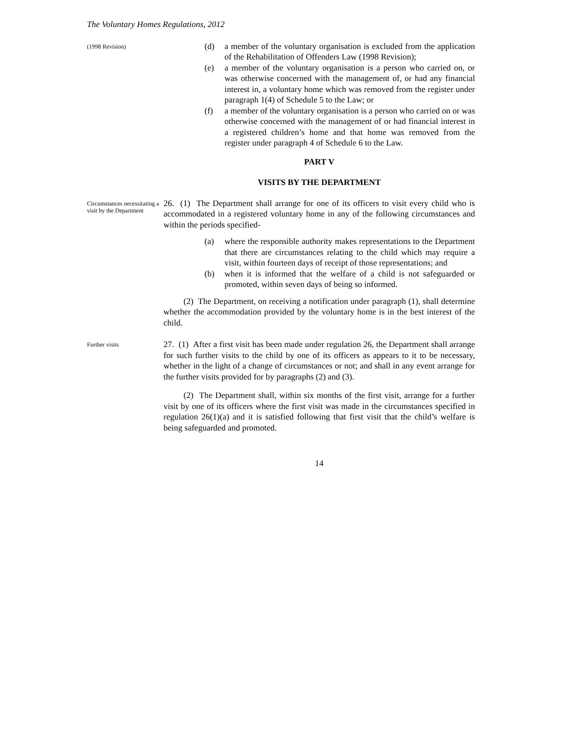The Voluntary Homes Regulations, 2012
(1998 Revision)
(d) a member of the voluntary organisation is excluded from the application of the Rehabilitation of Offenders Law (1998 Revision);
(e) a member of the voluntary organisation is a person who carried on, or was otherwise concerned with the management of, or had any financial interest in, a voluntary home which was removed from the register under paragraph 1(4) of Schedule 5 to the Law; or
(f) a member of the voluntary organisation is a person who carried on or was otherwise concerned with the management of or had financial interest in a registered children’s home and that home was removed from the register under paragraph 4 of Schedule 6 to the Law.
PART V
VISITS BY THE DEPARTMENT
Circumstances necessitating a visit by the Department
26. (1) The Department shall arrange for one of its officers to visit every child who is accommodated in a registered voluntary home in any of the following circumstances and within the periods specified-
(a) where the responsible authority makes representations to the Department that there are circumstances relating to the child which may require a visit, within fourteen days of receipt of those representations; and
(b) when it is informed that the welfare of a child is not safeguarded or promoted, within seven days of being so informed.
(2) The Department, on receiving a notification under paragraph (1), shall determine whether the accommodation provided by the voluntary home is in the best interest of the child.
Further visits
27. (1) After a first visit has been made under regulation 26, the Department shall arrange for such further visits to the child by one of its officers as appears to it to be necessary, whether in the light of a change of circumstances or not; and shall in any event arrange for the further visits provided for by paragraphs (2) and (3).
(2) The Department shall, within six months of the first visit, arrange for a further visit by one of its officers where the first visit was made in the circumstances specified in regulation 26(1)(a) and it is satisfied following that first visit that the child’s welfare is being safeguarded and promoted.
14